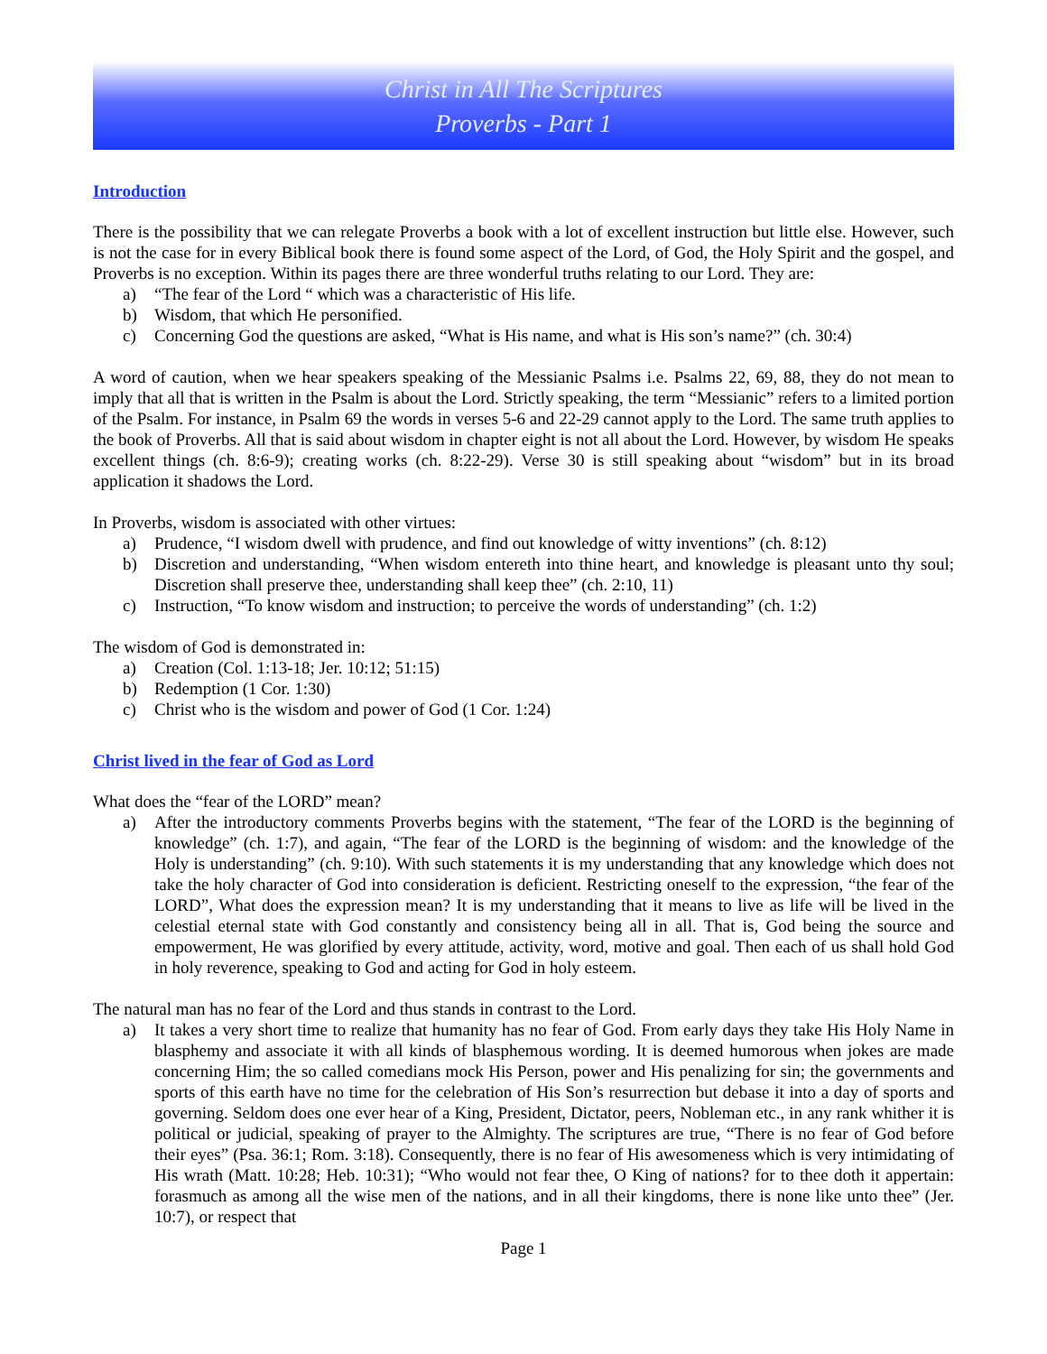Christ in All The Scriptures
Proverbs - Part 1
Introduction
There is the possibility that we can relegate Proverbs a book with a lot of excellent instruction but little else. However, such is not the case for in every Biblical book there is found some aspect of the Lord, of God, the Holy Spirit and the gospel, and Proverbs is no exception. Within its pages there are three wonderful truths relating to our Lord. They are:
a) “The fear of the Lord “ which was a characteristic of His life.
b) Wisdom, that which He personified.
c) Concerning God the questions are asked, “What is His name, and what is His son’s name?” (ch. 30:4)
A word of caution, when we hear speakers speaking of the Messianic Psalms i.e. Psalms 22, 69, 88, they do not mean to imply that all that is written in the Psalm is about the Lord. Strictly speaking, the term “Messianic” refers to a limited portion of the Psalm. For instance, in Psalm 69 the words in verses 5-6 and 22-29 cannot apply to the Lord. The same truth applies to the book of Proverbs. All that is said about wisdom in chapter eight is not all about the Lord. However, by wisdom He speaks excellent things (ch. 8:6-9); creating works (ch. 8:22-29). Verse 30 is still speaking about “wisdom” but in its broad application it shadows the Lord.
In Proverbs, wisdom is associated with other virtues:
a) Prudence, “I wisdom dwell with prudence, and find out knowledge of witty inventions” (ch. 8:12)
b) Discretion and understanding, “When wisdom entereth into thine heart, and knowledge is pleasant unto thy soul; Discretion shall preserve thee, understanding shall keep thee” (ch. 2:10, 11)
c) Instruction, “To know wisdom and instruction; to perceive the words of understanding” (ch. 1:2)
The wisdom of God is demonstrated in:
a) Creation (Col. 1:13-18; Jer. 10:12; 51:15)
b) Redemption (1 Cor. 1:30)
c) Christ who is the wisdom and power of God (1 Cor. 1:24)
Christ lived in the fear of God as Lord
What does the “fear of the LORD” mean?
a) After the introductory comments Proverbs begins with the statement, “The fear of the LORD is the beginning of knowledge” (ch. 1:7), and again, “The fear of the LORD is the beginning of wisdom: and the knowledge of the Holy is understanding” (ch. 9:10). With such statements it is my understanding that any knowledge which does not take the holy character of God into consideration is deficient. Restricting oneself to the expression, “the fear of the LORD”, What does the expression mean? It is my understanding that it means to live as life will be lived in the celestial eternal state with God constantly and consistency being all in all. That is, God being the source and empowerment, He was glorified by every attitude, activity, word, motive and goal. Then each of us shall hold God in holy reverence, speaking to God and acting for God in holy esteem.
The natural man has no fear of the Lord and thus stands in contrast to the Lord.
a) It takes a very short time to realize that humanity has no fear of God. From early days they take His Holy Name in blasphemy and associate it with all kinds of blasphemous wording. It is deemed humorous when jokes are made concerning Him; the so called comedians mock His Person, power and His penalizing for sin; the governments and sports of this earth have no time for the celebration of His Son’s resurrection but debase it into a day of sports and governing. Seldom does one ever hear of a King, President, Dictator, peers, Nobleman etc., in any rank whither it is political or judicial, speaking of prayer to the Almighty. The scriptures are true, “There is no fear of God before their eyes” (Psa. 36:1; Rom. 3:18). Consequently, there is no fear of His awesomeness which is very intimidating of His wrath (Matt. 10:28; Heb. 10:31); “Who would not fear thee, O King of nations? for to thee doth it appertain: forasmuch as among all the wise men of the nations, and in all their kingdoms, there is none like unto thee” (Jer. 10:7), or respect that
Page 1